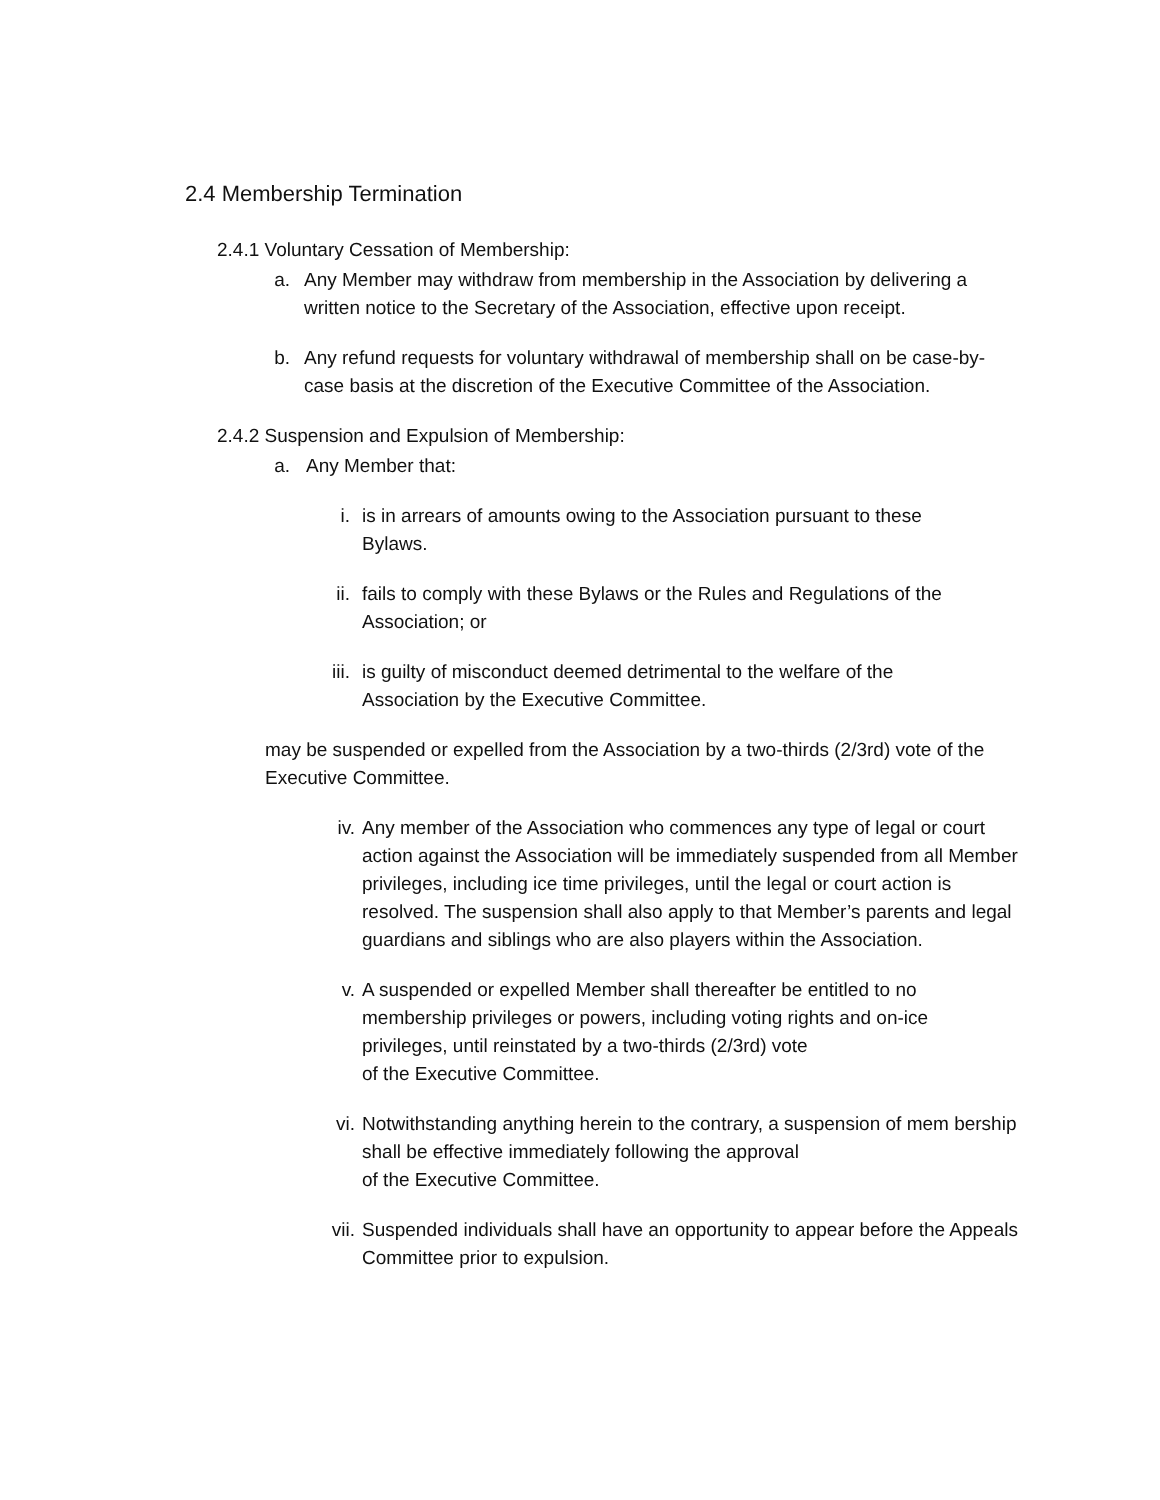2.4 Membership Termination
2.4.1 Voluntary Cessation of Membership:
a. Any Member may withdraw from membership in the Association by delivering a written notice to the Secretary of the Association, effective upon receipt.
b. Any refund requests for voluntary withdrawal of membership shall on be case-by-case basis at the discretion of the Executive Committee of the Association.
2.4.2 Suspension and Expulsion of Membership:
a. Any Member that:
i. is in arrears of amounts owing to the Association pursuant to these Bylaws.
ii. fails to comply with these Bylaws or the Rules and Regulations of the Association; or
iii. is guilty of misconduct deemed detrimental to the welfare of the Association by the Executive Committee.
may be suspended or expelled from the Association by a two-thirds (2/3rd) vote of the Executive Committee.
iv. Any member of the Association who commences any type of legal or court action against the Association will be immediately suspended from all Member privileges, including ice time privileges, until the legal or court action is resolved. The suspension shall also apply to that Member’s parents and legal guardians and siblings who are also players within the Association.
v. A suspended or expelled Member shall thereafter be entitled to no membership privileges or powers, including voting rights and on-ice privileges, until reinstated by a two-thirds (2/3rd) vote
of the Executive Committee.
vi. Notwithstanding anything herein to the contrary, a suspension of mem bership shall be effective immediately following the approval
of the Executive Committee.
vii. Suspended individuals shall have an opportunity to appear before the Appeals Committee prior to expulsion.